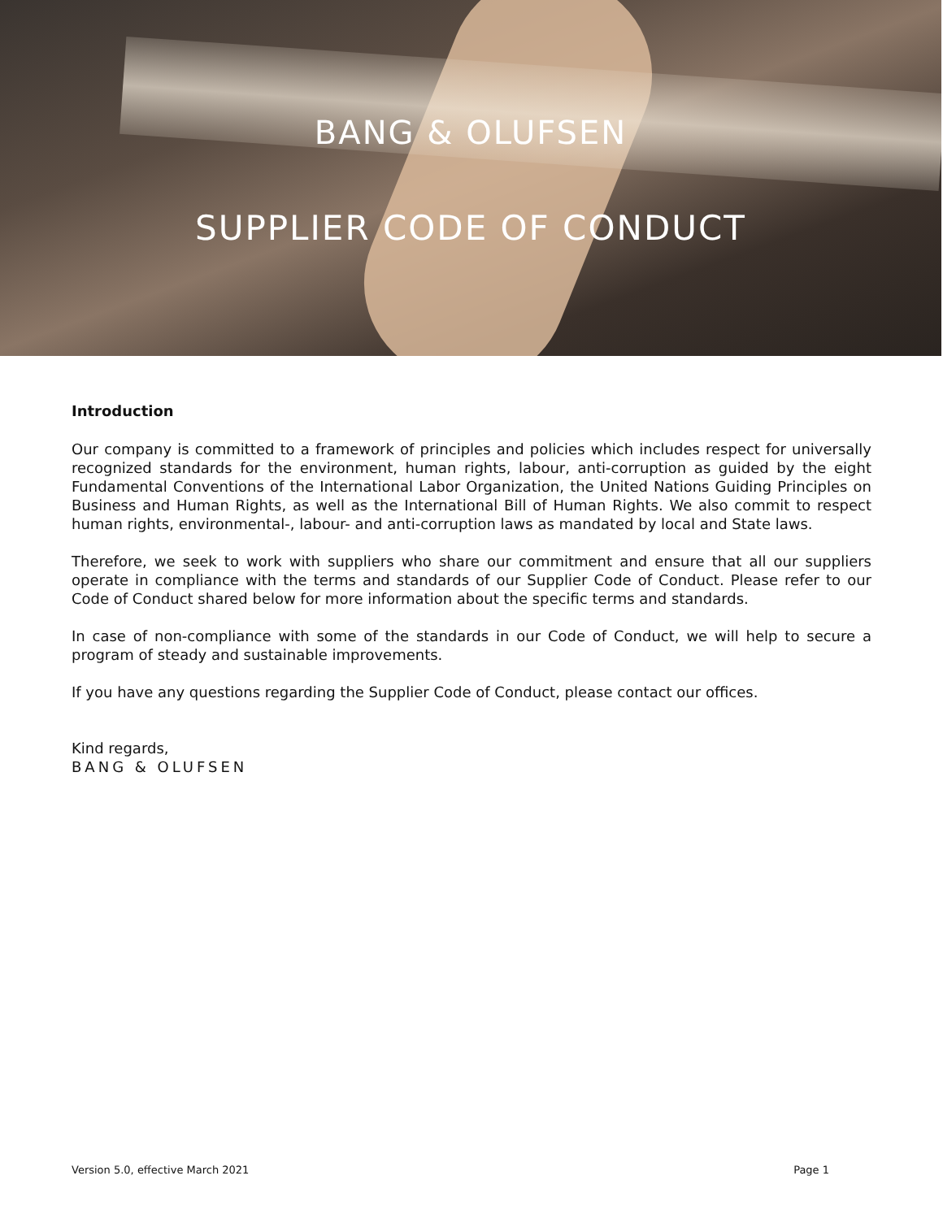BANG & OLUFSEN
SUPPLIER CODE OF CONDUCT
Introduction
Our company is committed to a framework of principles and policies which includes respect for universally recognized standards for the environment, human rights, labour, anti-corruption as guided by the eight Fundamental Conventions of the International Labor Organization, the United Nations Guiding Principles on Business and Human Rights, as well as the International Bill of Human Rights. We also commit to respect human rights, environmental-, labour- and anti-corruption laws as mandated by local and State laws.
Therefore, we seek to work with suppliers who share our commitment and ensure that all our suppliers operate in compliance with the terms and standards of our Supplier Code of Conduct. Please refer to our Code of Conduct shared below for more information about the specific terms and standards.
In case of non-compliance with some of the standards in our Code of Conduct, we will help to secure a program of steady and sustainable improvements.
If you have any questions regarding the Supplier Code of Conduct, please contact our offices.
Kind regards,
BANG & OLUFSEN
Version 5.0, effective March 2021 Page 1